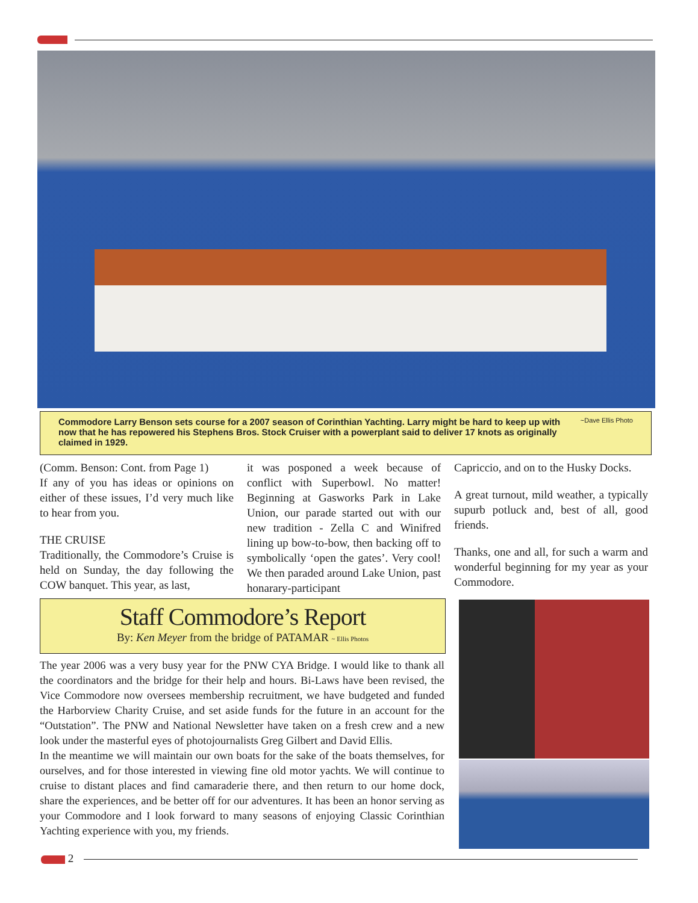Commodore Larry Benson sets course for a 2007 season of Corinthian Yachting. Larry might be hard to keep up with now that he has repowered his Stephens Bros. Stock Cruiser with a powerplant said to deliver 17 knots as originally claimed in 1929.
~Dave Ellis Photo
(Comm. Benson: Cont. from Page 1)
If any of you has ideas or opinions on either of these issues, I’d very much like to hear from you.
THE CRUISE
Traditionally, the Commodore’s Cruise is held on Sunday, the day following the COW banquet. This year, as last,
it was posponed a week because of conflict with Superbowl. No matter! Beginning at Gasworks Park in Lake Union, our parade started out with our new tradition - Zella C and Winifred lining up bow-to-bow, then backing off to symbolically ‘open the gates’. Very cool! We then paraded around Lake Union, past honarary-participant
Capriccio, and on to the Husky Docks.
A great turnout, mild weather, a typically supurb potluck and, best of all, good friends.
Thanks, one and all, for such a warm and wonderful beginning for my year as your Commodore.
Staff Commodore’s Report
By: Ken Meyer from the bridge of PATAMAR ~ Ellis Photos
The year 2006 was a very busy year for the PNW CYA Bridge. I would like to thank all the coordinators and the bridge for their help and hours. Bi-Laws have been revised, the Vice Commodore now oversees membership recruitment, we have budgeted and funded the Harborview Charity Cruise, and set aside funds for the future in an account for the “Outstation”. The PNW and National Newsletter have taken on a fresh crew and a new look under the masterful eyes of photojournalists Greg Gilbert and David Ellis.
In the meantime we will maintain our own boats for the sake of the boats themselves, for ourselves, and for those interested in viewing fine old motor yachts. We will continue to cruise to distant places and find camaraderie there, and then return to our home dock, share the experiences, and be better off for our adventures. It has been an honor serving as your Commodore and I look forward to many seasons of enjoying Classic Corinthian Yachting experience with you, my friends.
2